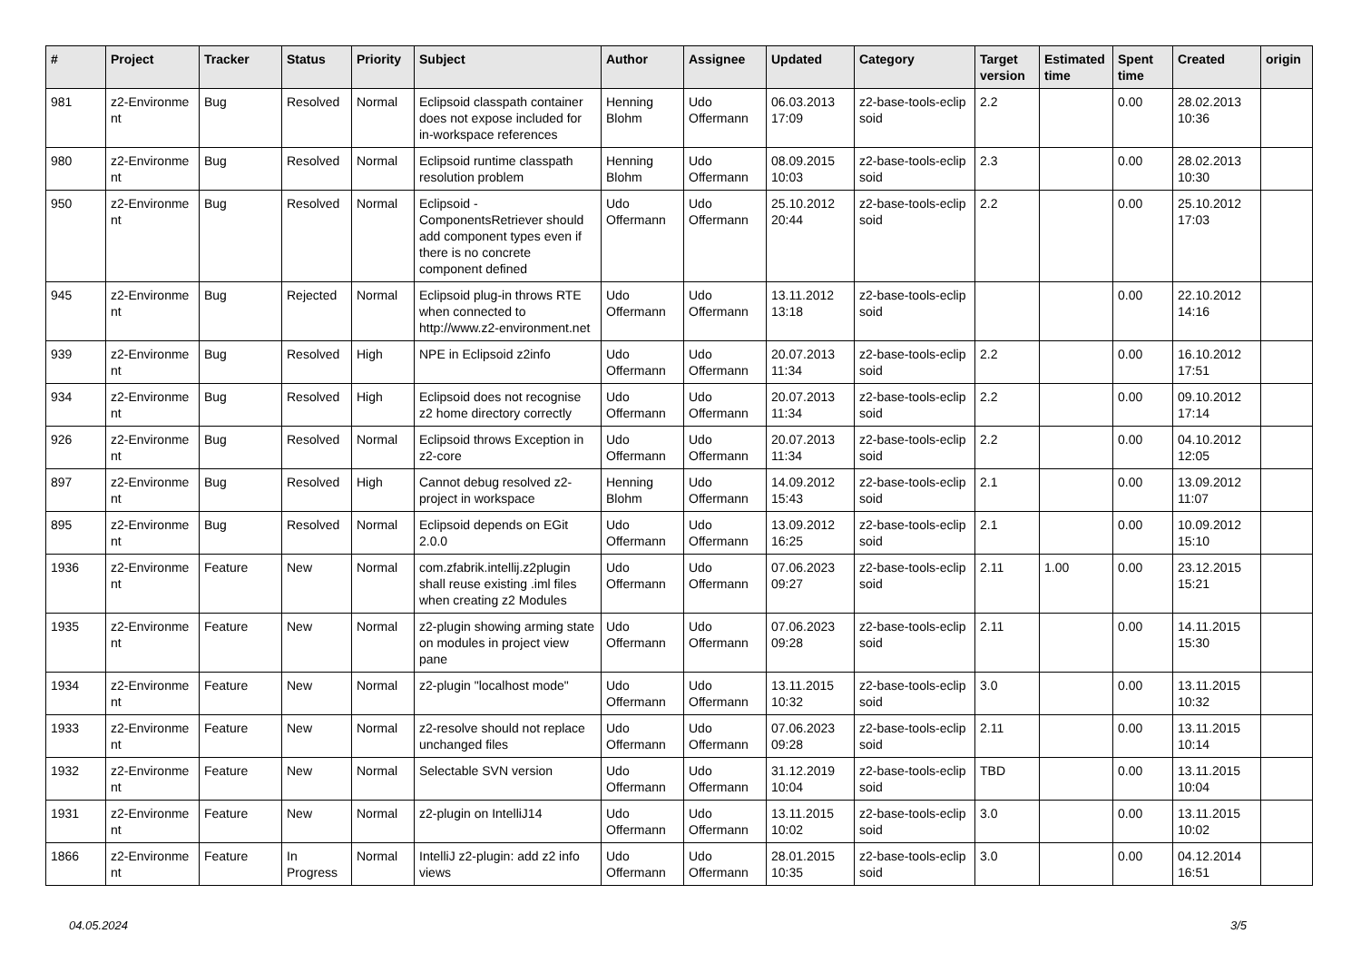| # | Project | Tracker | Status | Priority | Subject | Author | Assignee | Updated | Category | Target version | Estimated time | Spent time | Created | origin |
| --- | --- | --- | --- | --- | --- | --- | --- | --- | --- | --- | --- | --- | --- | --- |
| 981 | z2-Environme nt | Bug | Resolved | Normal | Eclipsoid classpath container does not expose included for in-workspace references | Henning Blohm | Udo Offermann | 06.03.2013 17:09 | z2-base-tools-eclip soid | 2.2 | | 0.00 | 28.02.2013 10:36 | |
| 980 | z2-Environme nt | Bug | Resolved | Normal | Eclipsoid runtime classpath resolution problem | Henning Blohm | Udo Offermann | 08.09.2015 10:03 | z2-base-tools-eclip soid | 2.3 | | 0.00 | 28.02.2013 10:30 | |
| 950 | z2-Environme nt | Bug | Resolved | Normal | Eclipsoid - ComponentsRetriever should add component types even if there is no concrete component defined | Udo Offermann | Udo Offermann | 25.10.2012 20:44 | z2-base-tools-eclip soid | 2.2 | | 0.00 | 25.10.2012 17:03 | |
| 945 | z2-Environme nt | Bug | Rejected | Normal | Eclipsoid plug-in throws RTE when connected to http://www.z2-environment.net | Udo Offermann | Udo Offermann | 13.11.2012 13:18 | z2-base-tools-eclip soid | | | 0.00 | 22.10.2012 14:16 | |
| 939 | z2-Environme nt | Bug | Resolved | High | NPE in Eclipsoid z2info | Udo Offermann | Udo Offermann | 20.07.2013 11:34 | z2-base-tools-eclip soid | 2.2 | | 0.00 | 16.10.2012 17:51 | |
| 934 | z2-Environme nt | Bug | Resolved | High | Eclipsoid does not recognise z2 home directory correctly | Udo Offermann | Udo Offermann | 20.07.2013 11:34 | z2-base-tools-eclip soid | 2.2 | | 0.00 | 09.10.2012 17:14 | |
| 926 | z2-Environme nt | Bug | Resolved | Normal | Eclipsoid throws Exception in z2-core | Udo Offermann | Udo Offermann | 20.07.2013 11:34 | z2-base-tools-eclip soid | 2.2 | | 0.00 | 04.10.2012 12:05 | |
| 897 | z2-Environme nt | Bug | Resolved | High | Cannot debug resolved z2-project in workspace | Henning Blohm | Udo Offermann | 14.09.2012 15:43 | z2-base-tools-eclip soid | 2.1 | | 0.00 | 13.09.2012 11:07 | |
| 895 | z2-Environme nt | Bug | Resolved | Normal | Eclipsoid depends on EGit 2.0.0 | Udo Offermann | Udo Offermann | 13.09.2012 16:25 | z2-base-tools-eclip soid | 2.1 | | 0.00 | 10.09.2012 15:10 | |
| 1936 | z2-Environme nt | Feature | New | Normal | com.zfabrik.intellij.z2plugin shall reuse existing .iml files when creating z2 Modules | Udo Offermann | Udo Offermann | 07.06.2023 09:27 | z2-base-tools-eclip soid | 2.11 | 1.00 | 0.00 | 23.12.2015 15:21 | |
| 1935 | z2-Environme nt | Feature | New | Normal | z2-plugin showing arming state on modules in project view pane | Udo Offermann | Udo Offermann | 07.06.2023 09:28 | z2-base-tools-eclip soid | 2.11 | | 0.00 | 14.11.2015 15:30 | |
| 1934 | z2-Environme nt | Feature | New | Normal | z2-plugin "localhost mode" | Udo Offermann | Udo Offermann | 13.11.2015 10:32 | z2-base-tools-eclip soid | 3.0 | | 0.00 | 13.11.2015 10:32 | |
| 1933 | z2-Environme nt | Feature | New | Normal | z2-resolve should not replace unchanged files | Udo Offermann | Udo Offermann | 07.06.2023 09:28 | z2-base-tools-eclip soid | 2.11 | | 0.00 | 13.11.2015 10:14 | |
| 1932 | z2-Environme nt | Feature | New | Normal | Selectable SVN version | Udo Offermann | Udo Offermann | 31.12.2019 10:04 | z2-base-tools-eclip soid | TBD | | 0.00 | 13.11.2015 10:04 | |
| 1931 | z2-Environme nt | Feature | New | Normal | z2-plugin on IntelliJ14 | Udo Offermann | Udo Offermann | 13.11.2015 10:02 | z2-base-tools-eclip soid | 3.0 | | 0.00 | 13.11.2015 10:02 | |
| 1866 | z2-Environme nt | Feature | In Progress | Normal | IntelliJ z2-plugin: add z2 info views | Udo Offermann | Udo Offermann | 28.01.2015 10:35 | z2-base-tools-eclip soid | 3.0 | | 0.00 | 04.12.2014 16:51 | |
04.05.2024 3/5